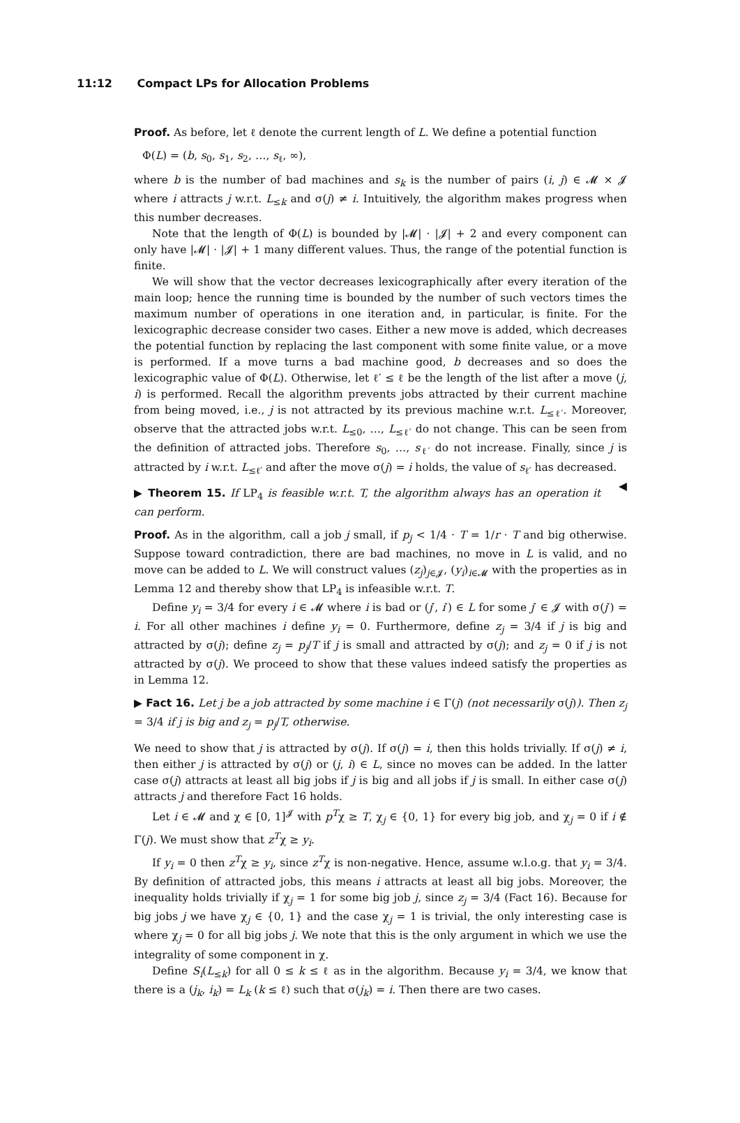11:12 Compact LPs for Allocation Problems
Proof. As before, let ℓ denote the current length of L. We define a potential function
Φ(L) = (b, s<sub>0</sub>, s<sub>1</sub>, s<sub>2</sub>, …, s<sub>ℓ</sub>, ∞),
where b is the number of bad machines and s<sub>k</sub> is the number of pairs (i, j) ∈ 𝓜 × 𝓙 where i attracts j w.r.t. L<sub>≤k</sub> and σ(j) ≠ i. Intuitively, the algorithm makes progress when this number decreases.
Note that the length of Φ(L) is bounded by |𝓜| · |𝓙| + 2 and every component can only have |𝓜| · |𝓙| + 1 many different values. Thus, the range of the potential function is finite.
We will show that the vector decreases lexicographically after every iteration of the main loop; hence the running time is bounded by the number of such vectors times the maximum number of operations in one iteration and, in particular, is finite. For the lexicographic decrease consider two cases. Either a new move is added, which decreases the potential function by replacing the last component with some finite value, or a move is performed. If a move turns a bad machine good, b decreases and so does the lexicographic value of Φ(L). Otherwise, let ℓ′ ≤ ℓ be the length of the list after a move (j, i) is performed. Recall the algorithm prevents jobs attracted by their current machine from being moved, i.e., j is not attracted by its previous machine w.r.t. L<sub>≤ℓ′</sub>. Moreover, observe that the attracted jobs w.r.t. L<sub>≤0</sub>, …, L<sub>≤ℓ′</sub> do not change. This can be seen from the definition of attracted jobs. Therefore s<sub>0</sub>, …, s<sub>ℓ′</sub> do not increase. Finally, since j is attracted by i w.r.t. L<sub>≤ℓ′</sub> and after the move σ(j) = i holds, the value of s<sub>ℓ′</sub> has decreased. ◀
▶ Theorem 15. If LP<sub>4</sub> is feasible w.r.t. T, the algorithm always has an operation it can perform.
Proof. As in the algorithm, call a job j small, if p<sub>j</sub> < 1/4 · T = 1/r · T and big otherwise. Suppose toward contradiction, there are bad machines, no move in L is valid, and no move can be added to L. We will construct values (z<sub>j</sub>)<sub>j∈𝓙</sub>, (y<sub>i</sub>)<sub>i∈𝓜</sub> with the properties as in Lemma 12 and thereby show that LP<sub>4</sub> is infeasible w.r.t. T.
Define y<sub>i</sub> = 3/4 for every i ∈ 𝓜 where i is bad or (j′, i′) ∈ L for some j′ ∈ 𝓙 with σ(j′) = i. For all other machines i define y<sub>i</sub> = 0. Furthermore, define z<sub>j</sub> = 3/4 if j is big and attracted by σ(j); define z<sub>j</sub> = p<sub>j</sub>/T if j is small and attracted by σ(j); and z<sub>j</sub> = 0 if j is not attracted by σ(j). We proceed to show that these values indeed satisfy the properties as in Lemma 12.
▶ Fact 16. Let j be a job attracted by some machine i ∈ Γ(j) (not necessarily σ(j)). Then z<sub>j</sub> = 3/4 if j is big and z<sub>j</sub> = p<sub>j</sub>/T, otherwise.
We need to show that j is attracted by σ(j). If σ(j) = i, then this holds trivially. If σ(j) ≠ i, then either j is attracted by σ(j) or (j, i) ∈ L, since no moves can be added. In the latter case σ(j) attracts at least all big jobs if j is big and all jobs if j is small. In either case σ(j) attracts j and therefore Fact 16 holds.
Let i ∈ 𝓜 and χ ∈ [0, 1]<sup>𝓙</sup> with p<sup>T</sup>χ ≥ T, χ<sub>j</sub> ∈ {0, 1} for every big job, and χ<sub>j</sub> = 0 if i ∉ Γ(j). We must show that z<sup>T</sup>χ ≥ y<sub>i</sub>.
If y<sub>i</sub> = 0 then z<sup>T</sup>χ ≥ y<sub>i</sub>, since z<sup>T</sup>χ is non-negative. Hence, assume w.l.o.g. that y<sub>i</sub> = 3/4. By definition of attracted jobs, this means i attracts at least all big jobs. Moreover, the inequality holds trivially if χ<sub>j</sub> = 1 for some big job j, since z<sub>j</sub> = 3/4 (Fact 16). Because for big jobs j we have χ<sub>j</sub> ∈ {0, 1} and the case χ<sub>j</sub> = 1 is trivial, the only interesting case is where χ<sub>j</sub> = 0 for all big jobs j. We note that this is the only argument in which we use the integrality of some component in χ.
Define S<sub>i</sub>(L<sub>≤k</sub>) for all 0 ≤ k ≤ ℓ as in the algorithm. Because y<sub>i</sub> = 3/4, we know that there is a (j<sub>k</sub>, i<sub>k</sub>) = L<sub>k</sub> (k ≤ ℓ) such that σ(j<sub>k</sub>) = i. Then there are two cases.